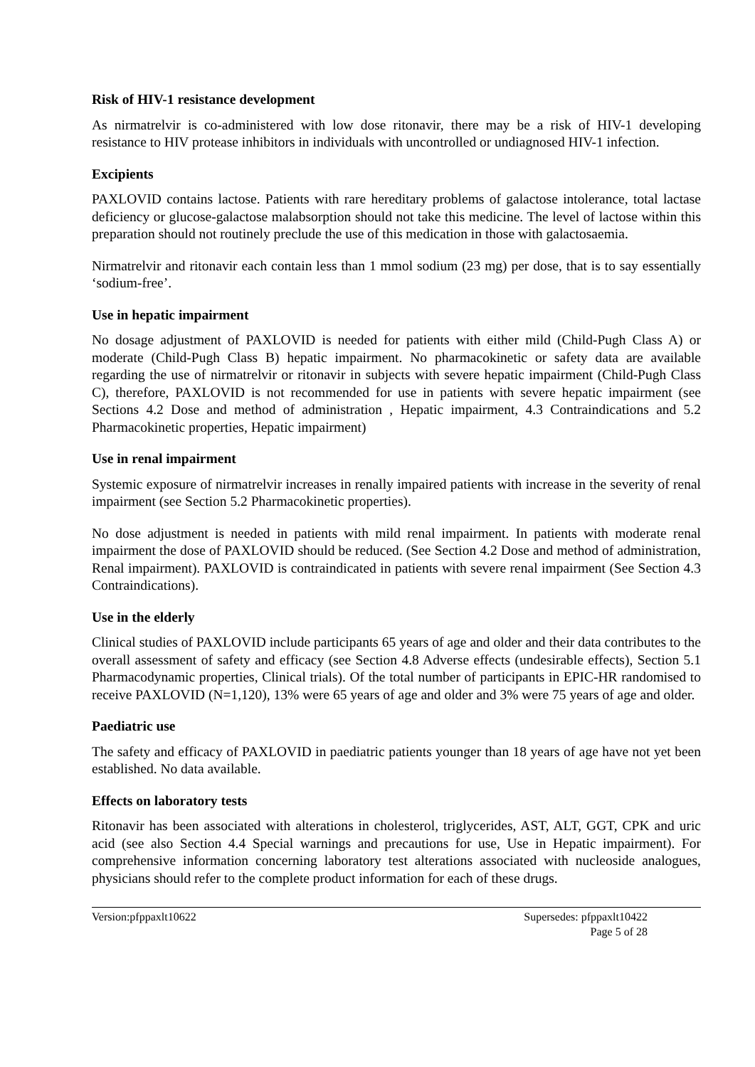Risk of HIV-1 resistance development
As nirmatrelvir is co-administered with low dose ritonavir, there may be a risk of HIV-1 developing resistance to HIV protease inhibitors in individuals with uncontrolled or undiagnosed HIV-1 infection.
Excipients
PAXLOVID contains lactose. Patients with rare hereditary problems of galactose intolerance, total lactase deficiency or glucose-galactose malabsorption should not take this medicine. The level of lactose within this preparation should not routinely preclude the use of this medication in those with galactosaemia.
Nirmatrelvir and ritonavir each contain less than 1 mmol sodium (23 mg) per dose, that is to say essentially ‘sodium-free’.
Use in hepatic impairment
No dosage adjustment of PAXLOVID is needed for patients with either mild (Child-Pugh Class A) or moderate (Child-Pugh Class B) hepatic impairment. No pharmacokinetic or safety data are available regarding the use of nirmatrelvir or ritonavir in subjects with severe hepatic impairment (Child-Pugh Class C), therefore, PAXLOVID is not recommended for use in patients with severe hepatic impairment (see Sections 4.2 Dose and method of administration , Hepatic impairment, 4.3 Contraindications and 5.2 Pharmacokinetic properties, Hepatic impairment)
Use in renal impairment
Systemic exposure of nirmatrelvir increases in renally impaired patients with increase in the severity of renal impairment (see Section 5.2 Pharmacokinetic properties).
No dose adjustment is needed in patients with mild renal impairment. In patients with moderate renal impairment the dose of PAXLOVID should be reduced. (See Section 4.2 Dose and method of administration, Renal impairment). PAXLOVID is contraindicated in patients with severe renal impairment (See Section 4.3 Contraindications).
Use in the elderly
Clinical studies of PAXLOVID include participants 65 years of age and older and their data contributes to the overall assessment of safety and efficacy (see Section 4.8 Adverse effects (undesirable effects), Section 5.1 Pharmacodynamic properties, Clinical trials). Of the total number of participants in EPIC-HR randomised to receive PAXLOVID (N=1,120), 13% were 65 years of age and older and 3% were 75 years of age and older.
Paediatric use
The safety and efficacy of PAXLOVID in paediatric patients younger than 18 years of age have not yet been established. No data available.
Effects on laboratory tests
Ritonavir has been associated with alterations in cholesterol, triglycerides, AST, ALT, GGT, CPK and uric acid (see also Section 4.4 Special warnings and precautions for use, Use in Hepatic impairment). For comprehensive information concerning laboratory test alterations associated with nucleoside analogues, physicians should refer to the complete product information for each of these drugs.
Version:pfppaxlt10622 Supersedes: pfppaxlt10422
Page 5 of 28